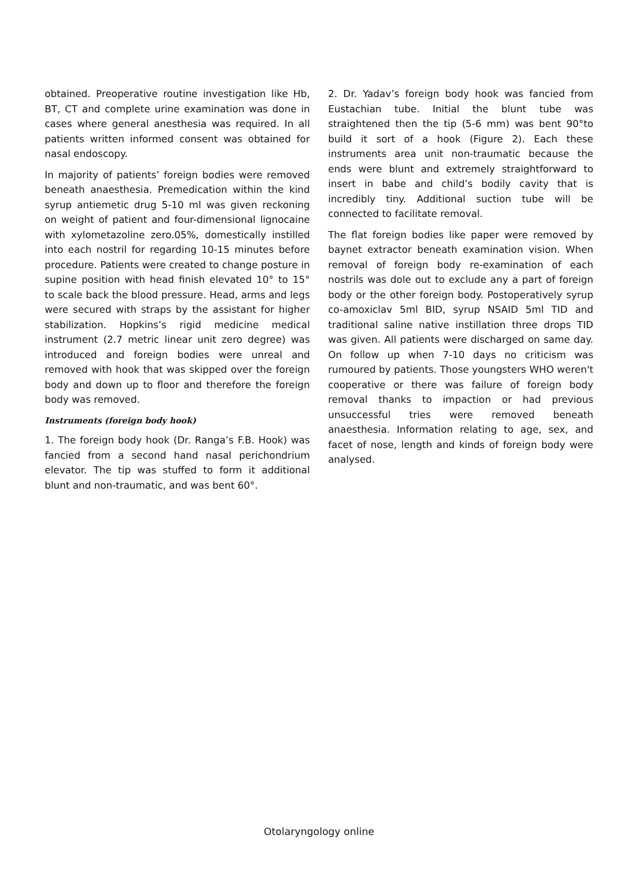obtained. Preoperative routine investigation like Hb, BT, CT and complete urine examination was done in cases where general anesthesia was required. In all patients written informed consent was obtained for nasal endoscopy.
In majority of patients’ foreign bodies were removed beneath anaesthesia. Premedication within the kind syrup antiemetic drug 5-10 ml was given reckoning on weight of patient and four-dimensional lignocaine with xylometazoline zero.05%, domestically instilled into each nostril for regarding 10-15 minutes before procedure. Patients were created to change posture in supine position with head finish elevated 10° to 15° to scale back the blood pressure. Head, arms and legs were secured with straps by the assistant for higher stabilization. Hopkins’s rigid medicine medical instrument (2.7 metric linear unit zero degree) was introduced and foreign bodies were unreal and removed with hook that was skipped over the foreign body and down up to floor and therefore the foreign body was removed.
Instruments (foreign body hook)
1. The foreign body hook (Dr. Ranga’s F.B. Hook) was fancied from a second hand nasal perichondrium elevator. The tip was stuffed to form it additional blunt and non-traumatic, and was bent 60°.
2. Dr. Yadav’s foreign body hook was fancied from Eustachian tube. Initial the blunt tube was straightened then the tip (5-6 mm) was bent 90°to build it sort of a hook (Figure 2). Each these instruments area unit non-traumatic because the ends were blunt and extremely straightforward to insert in babe and child’s bodily cavity that is incredibly tiny. Additional suction tube will be connected to facilitate removal.
The flat foreign bodies like paper were removed by baynet extractor beneath examination vision. When removal of foreign body re-examination of each nostrils was dole out to exclude any a part of foreign body or the other foreign body. Postoperatively syrup co-amoxiclav 5ml BID, syrup NSAID 5ml TID and traditional saline native instillation three drops TID was given. All patients were discharged on same day. On follow up when 7-10 days no criticism was rumoured by patients. Those youngsters WHO weren't cooperative or there was failure of foreign body removal thanks to impaction or had previous unsuccessful tries were removed beneath anaesthesia. Information relating to age, sex, and facet of nose, length and kinds of foreign body were analysed.
Otolaryngology online